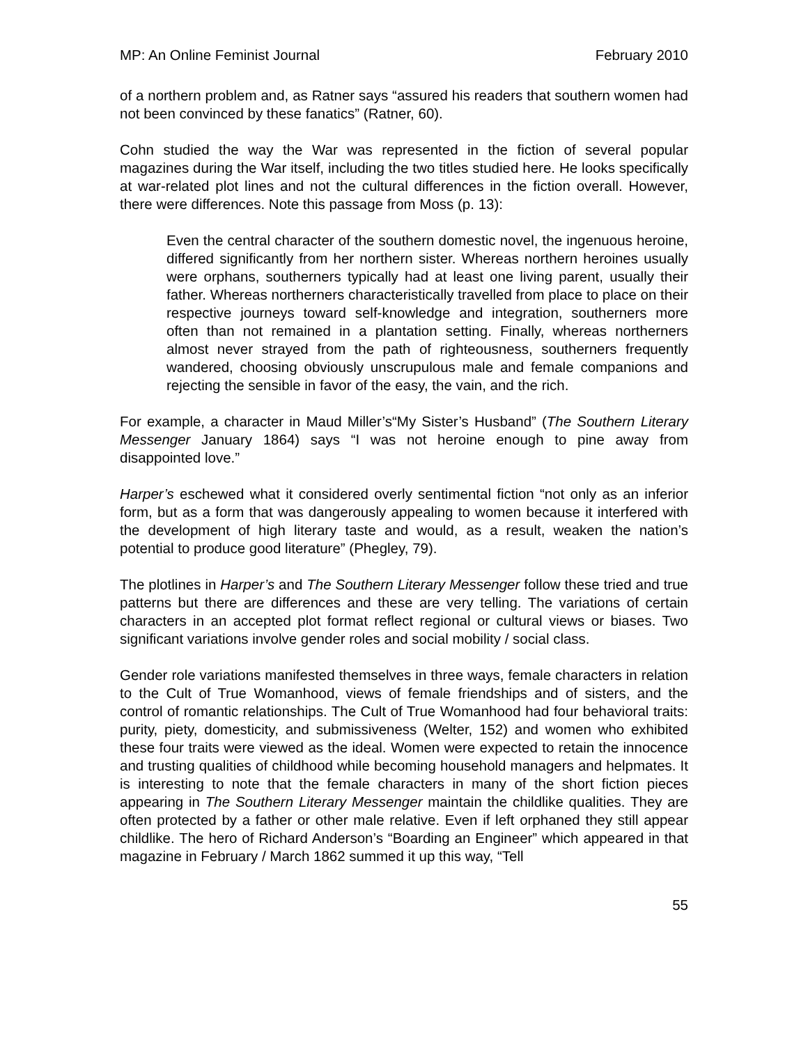MP: An Online Feminist Journal February 2010
of a northern problem and, as Ratner says “assured his readers that southern women had not been convinced by these fanatics” (Ratner, 60).
Cohn studied the way the War was represented in the fiction of several popular magazines during the War itself, including the two titles studied here. He looks specifically at war-related plot lines and not the cultural differences in the fiction overall. However, there were differences. Note this passage from Moss (p. 13):
Even the central character of the southern domestic novel, the ingenuous heroine, differed significantly from her northern sister. Whereas northern heroines usually were orphans, southerners typically had at least one living parent, usually their father. Whereas northerners characteristically travelled from place to place on their respective journeys toward self-knowledge and integration, southerners more often than not remained in a plantation setting. Finally, whereas northerners almost never strayed from the path of righteousness, southerners frequently wandered, choosing obviously unscrupulous male and female companions and rejecting the sensible in favor of the easy, the vain, and the rich.
For example, a character in Maud Miller’s“My Sister’s Husband” (The Southern Literary Messenger January 1864) says “I was not heroine enough to pine away from disappointed love.”
Harper’s eschewed what it considered overly sentimental fiction “not only as an inferior form, but as a form that was dangerously appealing to women because it interfered with the development of high literary taste and would, as a result, weaken the nation’s potential to produce good literature” (Phegley, 79).
The plotlines in Harper’s and The Southern Literary Messenger follow these tried and true patterns but there are differences and these are very telling. The variations of certain characters in an accepted plot format reflect regional or cultural views or biases. Two significant variations involve gender roles and social mobility / social class.
Gender role variations manifested themselves in three ways, female characters in relation to the Cult of True Womanhood, views of female friendships and of sisters, and the control of romantic relationships. The Cult of True Womanhood had four behavioral traits: purity, piety, domesticity, and submissiveness (Welter, 152) and women who exhibited these four traits were viewed as the ideal. Women were expected to retain the innocence and trusting qualities of childhood while becoming household managers and helpmates. It is interesting to note that the female characters in many of the short fiction pieces appearing in The Southern Literary Messenger maintain the childlike qualities. They are often protected by a father or other male relative. Even if left orphaned they still appear childlike. The hero of Richard Anderson’s “Boarding an Engineer” which appeared in that magazine in February / March 1862 summed it up this way, “Tell
55